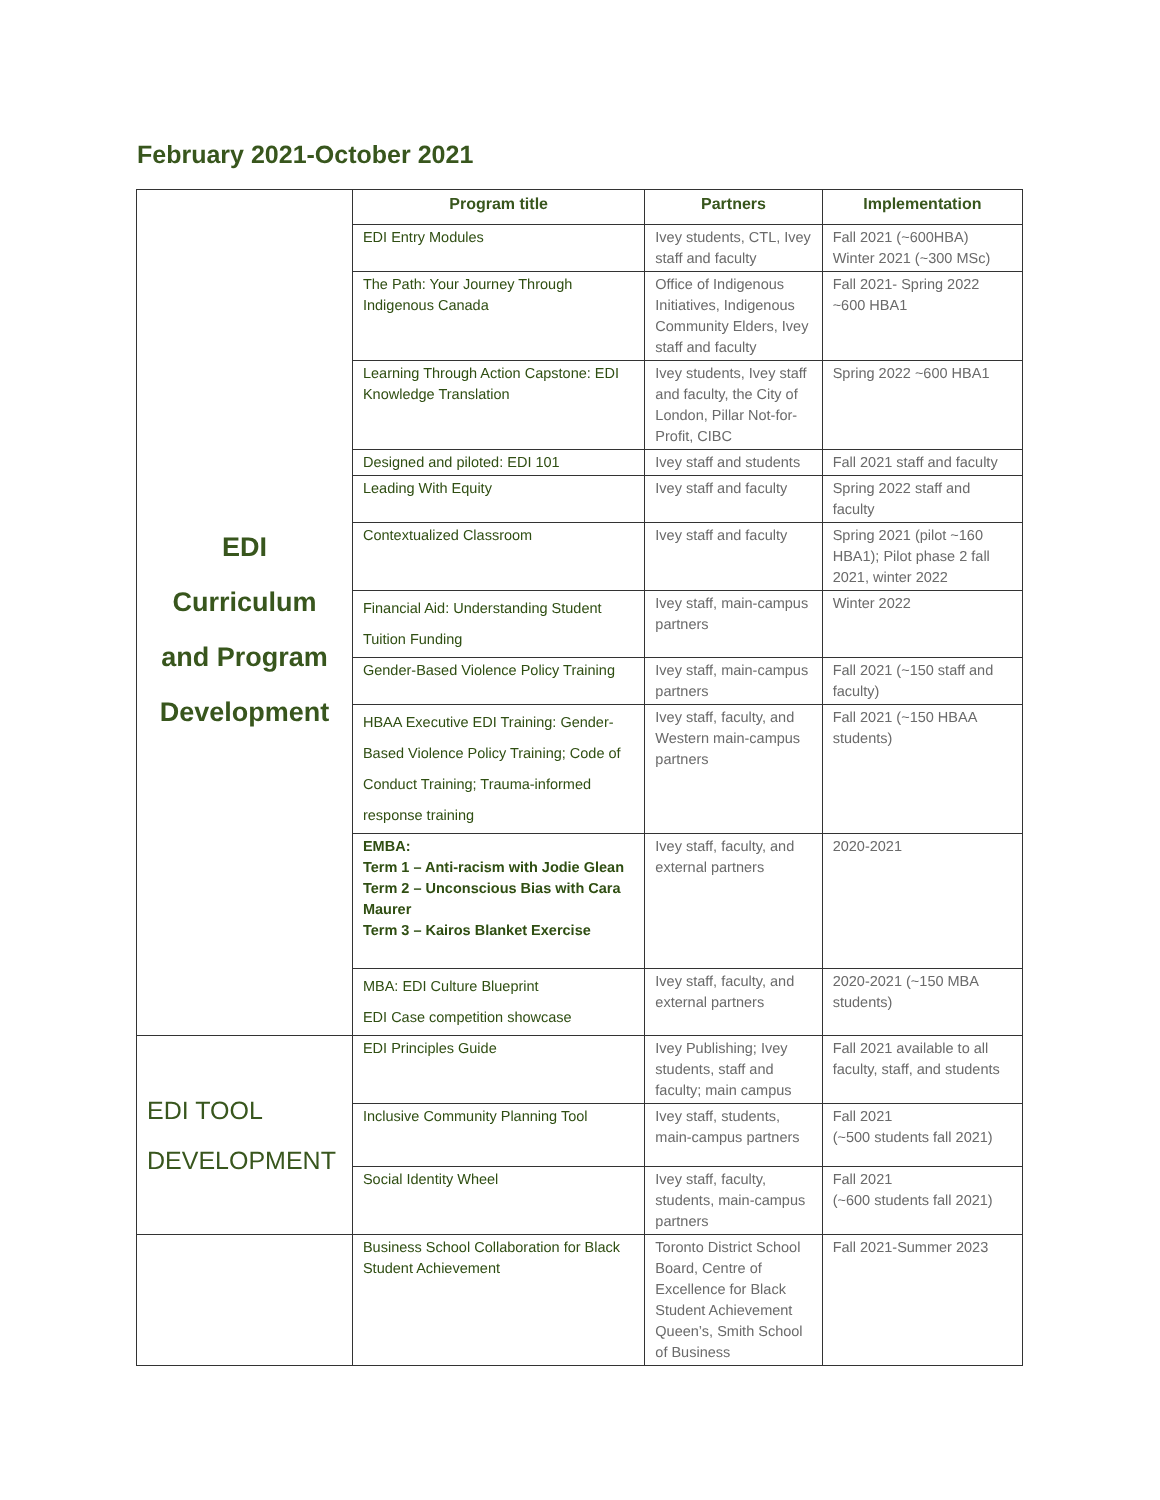February 2021-October 2021
| | Program title | Partners | Implementation |
| EDI Curriculum and Program Development | EDI Entry Modules | Ivey students, CTL, Ivey staff and faculty | Fall 2021 (~600HBA) Winter 2021 (~300 MSc) |
| | The Path: Your Journey Through Indigenous Canada | Office of Indigenous Initiatives, Indigenous Community Elders, Ivey staff and faculty | Fall 2021- Spring 2022 ~600 HBA1 |
| | Learning Through Action Capstone: EDI Knowledge Translation | Ivey students, Ivey staff and faculty, the City of London, Pillar Not-for-Profit, CIBC | Spring 2022 ~600 HBA1 |
| | Designed and piloted: EDI 101 | Ivey staff and students | Fall 2021 staff and faculty |
| | Leading With Equity | Ivey staff and faculty | Spring 2022 staff and faculty |
| | Contextualized Classroom | Ivey staff and faculty | Spring 2021 (pilot ~160 HBA1); Pilot phase 2 fall 2021, winter 2022 |
| | Financial Aid: Understanding Student Tuition Funding | Ivey staff, main-campus partners | Winter 2022 |
| | Gender-Based Violence Policy Training | Ivey staff, main-campus partners | Fall 2021 (~150 staff and faculty) |
| | HBAA Executive EDI Training: Gender-Based Violence Policy Training; Code of Conduct Training; Trauma-informed response training | Ivey staff, faculty, and Western main-campus partners | Fall 2021 (~150 HBAA students) |
| | EMBA: Term 1 – Anti-racism with Jodie Glean Term 2 – Unconscious Bias with Cara Maurer Term 3 – Kairos Blanket Exercise | Ivey staff, faculty, and external partners | 2020-2021 |
| | MBA: EDI Culture Blueprint EDI Case competition showcase | Ivey staff, faculty, and external partners | 2020-2021 (~150 MBA students) |
| EDI TOOL DEVELOPMENT | EDI Principles Guide | Ivey Publishing; Ivey students, staff and faculty; main campus | Fall 2021 available to all faculty, staff, and students |
| | Inclusive Community Planning Tool | Ivey staff, students, main-campus partners | Fall 2021 (~500 students fall 2021) |
| | Social Identity Wheel | Ivey staff, faculty, students, main-campus partners | Fall 2021 (~600 students fall 2021) |
| | Business School Collaboration for Black Student Achievement | Toronto District School Board, Centre of Excellence for Black Student Achievement Queen’s, Smith School of Business | Fall 2021-Summer 2023 |